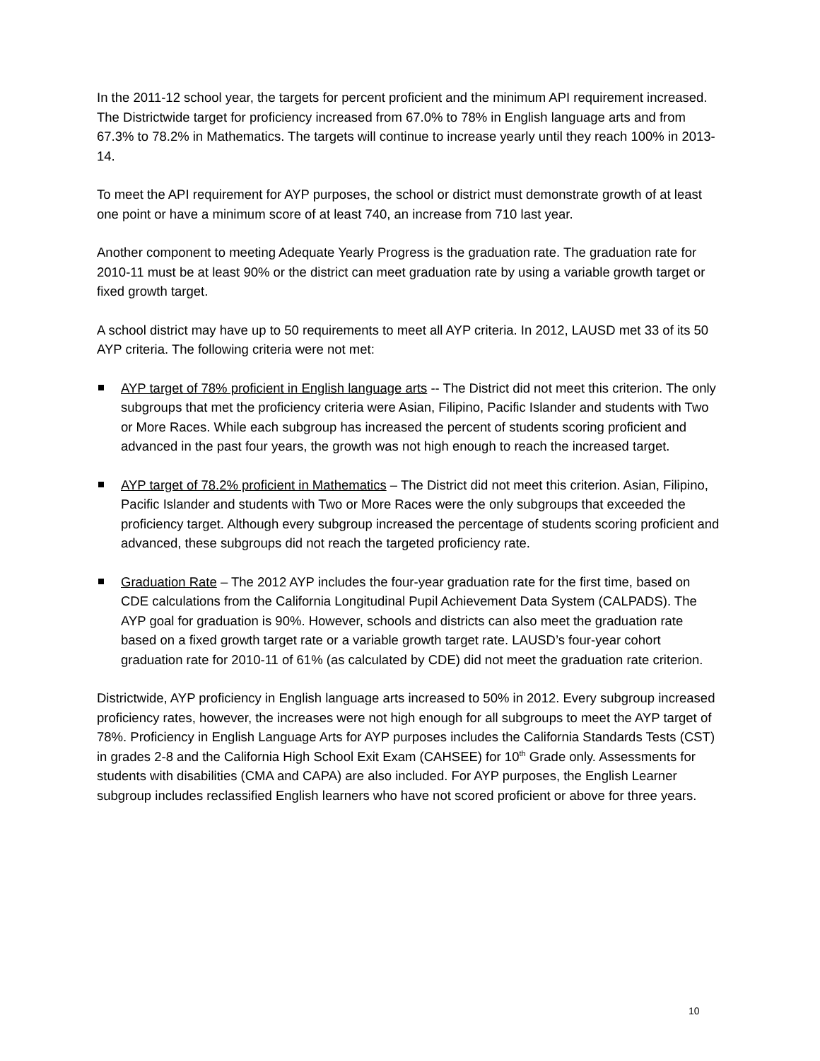In the 2011-12 school year, the targets for percent proficient and the minimum API requirement increased. The Districtwide target for proficiency increased from 67.0% to 78% in English language arts and from 67.3% to 78.2% in Mathematics. The targets will continue to increase yearly until they reach 100% in 2013-14.
To meet the API requirement for AYP purposes, the school or district must demonstrate growth of at least one point or have a minimum score of at least 740, an increase from 710 last year.
Another component to meeting Adequate Yearly Progress is the graduation rate. The graduation rate for 2010-11 must be at least 90% or the district can meet graduation rate by using a variable growth target or fixed growth target.
A school district may have up to 50 requirements to meet all AYP criteria. In 2012, LAUSD met 33 of its 50 AYP criteria. The following criteria were not met:
AYP target of 78% proficient in English language arts -- The District did not meet this criterion. The only subgroups that met the proficiency criteria were Asian, Filipino, Pacific Islander and students with Two or More Races. While each subgroup has increased the percent of students scoring proficient and advanced in the past four years, the growth was not high enough to reach the increased target.
AYP target of 78.2% proficient in Mathematics – The District did not meet this criterion. Asian, Filipino, Pacific Islander and students with Two or More Races were the only subgroups that exceeded the proficiency target. Although every subgroup increased the percentage of students scoring proficient and advanced, these subgroups did not reach the targeted proficiency rate.
Graduation Rate – The 2012 AYP includes the four-year graduation rate for the first time, based on CDE calculations from the California Longitudinal Pupil Achievement Data System (CALPADS). The AYP goal for graduation is 90%. However, schools and districts can also meet the graduation rate based on a fixed growth target rate or a variable growth target rate. LAUSD’s four-year cohort graduation rate for 2010-11 of 61% (as calculated by CDE) did not meet the graduation rate criterion.
Districtwide, AYP proficiency in English language arts increased to 50% in 2012. Every subgroup increased proficiency rates, however, the increases were not high enough for all subgroups to meet the AYP target of 78%. Proficiency in English Language Arts for AYP purposes includes the California Standards Tests (CST) in grades 2-8 and the California High School Exit Exam (CAHSEE) for 10<sup>th</sup> Grade only. Assessments for students with disabilities (CMA and CAPA) are also included. For AYP purposes, the English Learner subgroup includes reclassified English learners who have not scored proficient or above for three years.
10